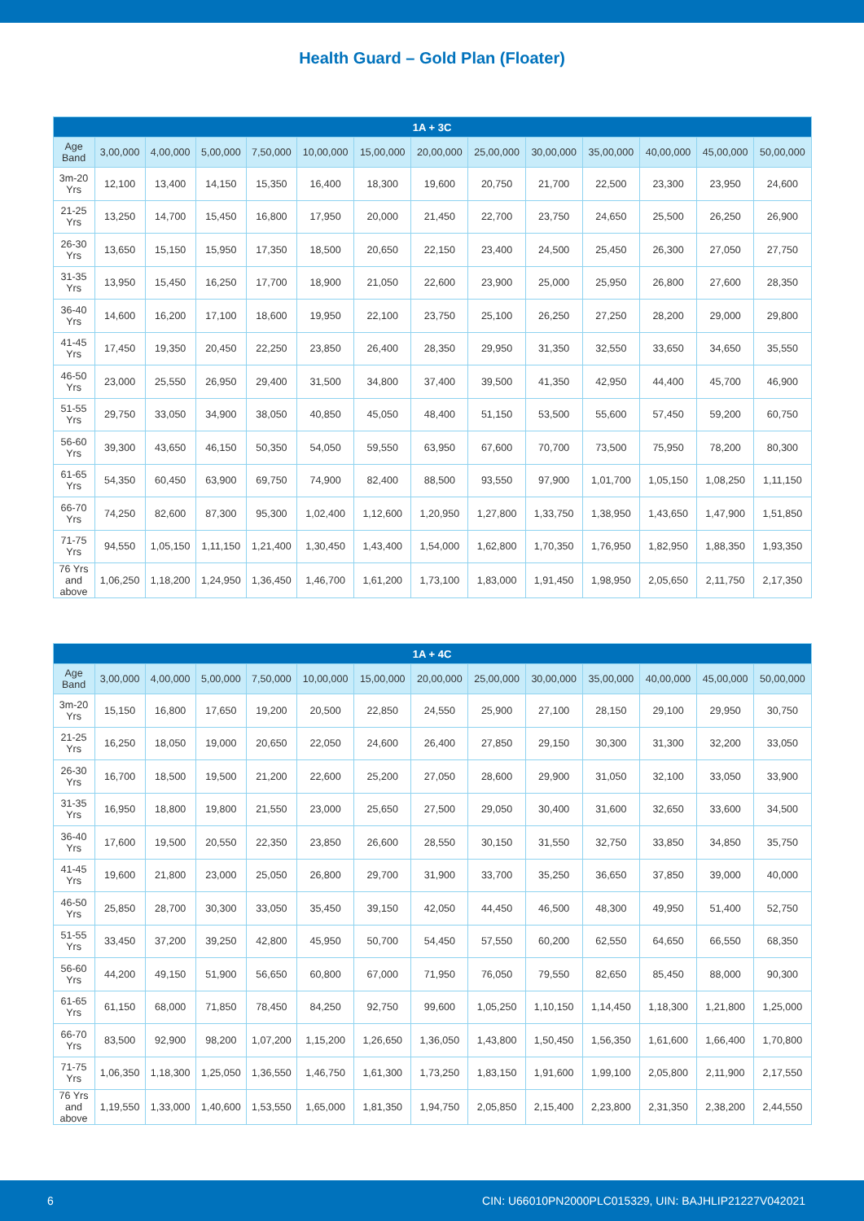Health Guard – Gold Plan (Floater)
| 1A + 3C | | | | | | | | | | | | | |
| --- | --- | --- | --- | --- | --- | --- | --- | --- | --- | --- | --- | --- | --- |
| Age Band | 3,00,000 | 4,00,000 | 5,00,000 | 7,50,000 | 10,00,000 | 15,00,000 | 20,00,000 | 25,00,000 | 30,00,000 | 35,00,000 | 40,00,000 | 45,00,000 | 50,00,000 |
| 3m-20 Yrs | 12,100 | 13,400 | 14,150 | 15,350 | 16,400 | 18,300 | 19,600 | 20,750 | 21,700 | 22,500 | 23,300 | 23,950 | 24,600 |
| 21-25 Yrs | 13,250 | 14,700 | 15,450 | 16,800 | 17,950 | 20,000 | 21,450 | 22,700 | 23,750 | 24,650 | 25,500 | 26,250 | 26,900 |
| 26-30 Yrs | 13,650 | 15,150 | 15,950 | 17,350 | 18,500 | 20,650 | 22,150 | 23,400 | 24,500 | 25,450 | 26,300 | 27,050 | 27,750 |
| 31-35 Yrs | 13,950 | 15,450 | 16,250 | 17,700 | 18,900 | 21,050 | 22,600 | 23,900 | 25,000 | 25,950 | 26,800 | 27,600 | 28,350 |
| 36-40 Yrs | 14,600 | 16,200 | 17,100 | 18,600 | 19,950 | 22,100 | 23,750 | 25,100 | 26,250 | 27,250 | 28,200 | 29,000 | 29,800 |
| 41-45 Yrs | 17,450 | 19,350 | 20,450 | 22,250 | 23,850 | 26,400 | 28,350 | 29,950 | 31,350 | 32,550 | 33,650 | 34,650 | 35,550 |
| 46-50 Yrs | 23,000 | 25,550 | 26,950 | 29,400 | 31,500 | 34,800 | 37,400 | 39,500 | 41,350 | 42,950 | 44,400 | 45,700 | 46,900 |
| 51-55 Yrs | 29,750 | 33,050 | 34,900 | 38,050 | 40,850 | 45,050 | 48,400 | 51,150 | 53,500 | 55,600 | 57,450 | 59,200 | 60,750 |
| 56-60 Yrs | 39,300 | 43,650 | 46,150 | 50,350 | 54,050 | 59,550 | 63,950 | 67,600 | 70,700 | 73,500 | 75,950 | 78,200 | 80,300 |
| 61-65 Yrs | 54,350 | 60,450 | 63,900 | 69,750 | 74,900 | 82,400 | 88,500 | 93,550 | 97,900 | 1,01,700 | 1,05,150 | 1,08,250 | 1,11,150 |
| 66-70 Yrs | 74,250 | 82,600 | 87,300 | 95,300 | 1,02,400 | 1,12,600 | 1,20,950 | 1,27,800 | 1,33,750 | 1,38,950 | 1,43,650 | 1,47,900 | 1,51,850 |
| 71-75 Yrs | 94,550 | 1,05,150 | 1,11,150 | 1,21,400 | 1,30,450 | 1,43,400 | 1,54,000 | 1,62,800 | 1,70,350 | 1,76,950 | 1,82,950 | 1,88,350 | 1,93,350 |
| 76 Yrs and above | 1,06,250 | 1,18,200 | 1,24,950 | 1,36,450 | 1,46,700 | 1,61,200 | 1,73,100 | 1,83,000 | 1,91,450 | 1,98,950 | 2,05,650 | 2,11,750 | 2,17,350 |
| 1A + 4C | | | | | | | | | | | | | |
| --- | --- | --- | --- | --- | --- | --- | --- | --- | --- | --- | --- | --- | --- |
| Age Band | 3,00,000 | 4,00,000 | 5,00,000 | 7,50,000 | 10,00,000 | 15,00,000 | 20,00,000 | 25,00,000 | 30,00,000 | 35,00,000 | 40,00,000 | 45,00,000 | 50,00,000 |
| 3m-20 Yrs | 15,150 | 16,800 | 17,650 | 19,200 | 20,500 | 22,850 | 24,550 | 25,900 | 27,100 | 28,150 | 29,100 | 29,950 | 30,750 |
| 21-25 Yrs | 16,250 | 18,050 | 19,000 | 20,650 | 22,050 | 24,600 | 26,400 | 27,850 | 29,150 | 30,300 | 31,300 | 32,200 | 33,050 |
| 26-30 Yrs | 16,700 | 18,500 | 19,500 | 21,200 | 22,600 | 25,200 | 27,050 | 28,600 | 29,900 | 31,050 | 32,100 | 33,050 | 33,900 |
| 31-35 Yrs | 16,950 | 18,800 | 19,800 | 21,550 | 23,000 | 25,650 | 27,500 | 29,050 | 30,400 | 31,600 | 32,650 | 33,600 | 34,500 |
| 36-40 Yrs | 17,600 | 19,500 | 20,550 | 22,350 | 23,850 | 26,600 | 28,550 | 30,150 | 31,550 | 32,750 | 33,850 | 34,850 | 35,750 |
| 41-45 Yrs | 19,600 | 21,800 | 23,000 | 25,050 | 26,800 | 29,700 | 31,900 | 33,700 | 35,250 | 36,650 | 37,850 | 39,000 | 40,000 |
| 46-50 Yrs | 25,850 | 28,700 | 30,300 | 33,050 | 35,450 | 39,150 | 42,050 | 44,450 | 46,500 | 48,300 | 49,950 | 51,400 | 52,750 |
| 51-55 Yrs | 33,450 | 37,200 | 39,250 | 42,800 | 45,950 | 50,700 | 54,450 | 57,550 | 60,200 | 62,550 | 64,650 | 66,550 | 68,350 |
| 56-60 Yrs | 44,200 | 49,150 | 51,900 | 56,650 | 60,800 | 67,000 | 71,950 | 76,050 | 79,550 | 82,650 | 85,450 | 88,000 | 90,300 |
| 61-65 Yrs | 61,150 | 68,000 | 71,850 | 78,450 | 84,250 | 92,750 | 99,600 | 1,05,250 | 1,10,150 | 1,14,450 | 1,18,300 | 1,21,800 | 1,25,000 |
| 66-70 Yrs | 83,500 | 92,900 | 98,200 | 1,07,200 | 1,15,200 | 1,26,650 | 1,36,050 | 1,43,800 | 1,50,450 | 1,56,350 | 1,61,600 | 1,66,400 | 1,70,800 |
| 71-75 Yrs | 1,06,350 | 1,18,300 | 1,25,050 | 1,36,550 | 1,46,750 | 1,61,300 | 1,73,250 | 1,83,150 | 1,91,600 | 1,99,100 | 2,05,800 | 2,11,900 | 2,17,550 |
| 76 Yrs and above | 1,19,550 | 1,33,000 | 1,40,600 | 1,53,550 | 1,65,000 | 1,81,350 | 1,94,750 | 2,05,850 | 2,15,400 | 2,23,800 | 2,31,350 | 2,38,200 | 2,44,550 |
6 CIN: U66010PN2000PLC015329, UIN: BAJHLIP21227V042021